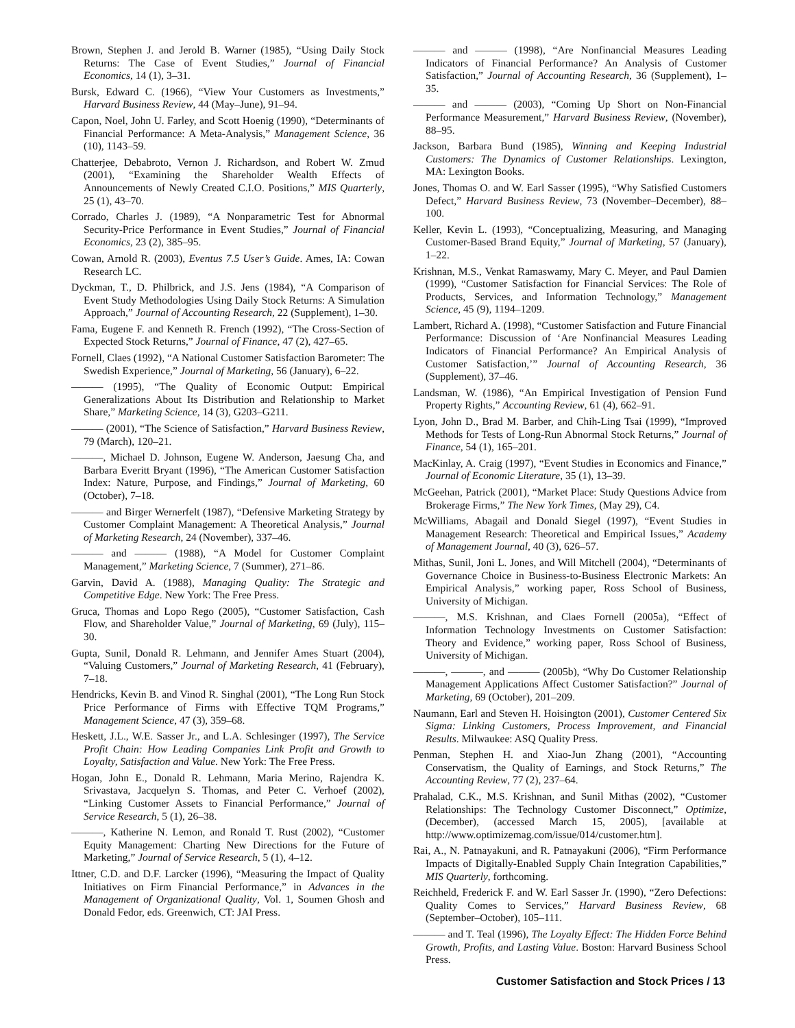Brown, Stephen J. and Jerold B. Warner (1985), “Using Daily Stock Returns: The Case of Event Studies,” Journal of Financial Economics, 14 (1), 3–31.
Bursk, Edward C. (1966), “View Your Customers as Investments,” Harvard Business Review, 44 (May–June), 91–94.
Capon, Noel, John U. Farley, and Scott Hoenig (1990), “Determinants of Financial Performance: A Meta-Analysis,” Management Science, 36 (10), 1143–59.
Chatterjee, Debabroto, Vernon J. Richardson, and Robert W. Zmud (2001), “Examining the Shareholder Wealth Effects of Announcements of Newly Created C.I.O. Positions,” MIS Quarterly, 25 (1), 43–70.
Corrado, Charles J. (1989), “A Nonparametric Test for Abnormal Security-Price Performance in Event Studies,” Journal of Financial Economics, 23 (2), 385–95.
Cowan, Arnold R. (2003), Eventus 7.5 User’s Guide. Ames, IA: Cowan Research LC.
Dyckman, T., D. Philbrick, and J.S. Jens (1984), “A Comparison of Event Study Methodologies Using Daily Stock Returns: A Simulation Approach,” Journal of Accounting Research, 22 (Supplement), 1–30.
Fama, Eugene F. and Kenneth R. French (1992), “The Cross-Section of Expected Stock Returns,” Journal of Finance, 47 (2), 427–65.
Fornell, Claes (1992), “A National Customer Satisfaction Barometer: The Swedish Experience,” Journal of Marketing, 56 (January), 6–22.
——— (1995), “The Quality of Economic Output: Empirical Generalizations About Its Distribution and Relationship to Market Share,” Marketing Science, 14 (3), G203–G211.
——— (2001), “The Science of Satisfaction,” Harvard Business Review, 79 (March), 120–21.
———, Michael D. Johnson, Eugene W. Anderson, Jaesung Cha, and Barbara Everitt Bryant (1996), “The American Customer Satisfaction Index: Nature, Purpose, and Findings,” Journal of Marketing, 60 (October), 7–18.
——— and Birger Wernerfelt (1987), “Defensive Marketing Strategy by Customer Complaint Management: A Theoretical Analysis,” Journal of Marketing Research, 24 (November), 337–46.
——— and ——— (1988), “A Model for Customer Complaint Management,” Marketing Science, 7 (Summer), 271–86.
Garvin, David A. (1988), Managing Quality: The Strategic and Competitive Edge. New York: The Free Press.
Gruca, Thomas and Lopo Rego (2005), “Customer Satisfaction, Cash Flow, and Shareholder Value,” Journal of Marketing, 69 (July), 115–30.
Gupta, Sunil, Donald R. Lehmann, and Jennifer Ames Stuart (2004), “Valuing Customers,” Journal of Marketing Research, 41 (February), 7–18.
Hendricks, Kevin B. and Vinod R. Singhal (2001), “The Long Run Stock Price Performance of Firms with Effective TQM Programs,” Management Science, 47 (3), 359–68.
Heskett, J.L., W.E. Sasser Jr., and L.A. Schlesinger (1997), The Service Profit Chain: How Leading Companies Link Profit and Growth to Loyalty, Satisfaction and Value. New York: The Free Press.
Hogan, John E., Donald R. Lehmann, Maria Merino, Rajendra K. Srivastava, Jacquelyn S. Thomas, and Peter C. Verhoef (2002), “Linking Customer Assets to Financial Performance,” Journal of Service Research, 5 (1), 26–38.
———, Katherine N. Lemon, and Ronald T. Rust (2002), “Customer Equity Management: Charting New Directions for the Future of Marketing,” Journal of Service Research, 5 (1), 4–12.
Ittner, C.D. and D.F. Larcker (1996), “Measuring the Impact of Quality Initiatives on Firm Financial Performance,” in Advances in the Management of Organizational Quality, Vol. 1, Soumen Ghosh and Donald Fedor, eds. Greenwich, CT: JAI Press.
——— and ——— (1998), “Are Nonfinancial Measures Leading Indicators of Financial Performance? An Analysis of Customer Satisfaction,” Journal of Accounting Research, 36 (Supplement), 1–35.
——— and ——— (2003), “Coming Up Short on Non-Financial Performance Measurement,” Harvard Business Review, (November), 88–95.
Jackson, Barbara Bund (1985), Winning and Keeping Industrial Customers: The Dynamics of Customer Relationships. Lexington, MA: Lexington Books.
Jones, Thomas O. and W. Earl Sasser (1995), “Why Satisfied Customers Defect,” Harvard Business Review, 73 (November–December), 88–100.
Keller, Kevin L. (1993), “Conceptualizing, Measuring, and Managing Customer-Based Brand Equity,” Journal of Marketing, 57 (January), 1–22.
Krishnan, M.S., Venkat Ramaswamy, Mary C. Meyer, and Paul Damien (1999), “Customer Satisfaction for Financial Services: The Role of Products, Services, and Information Technology,” Management Science, 45 (9), 1194–1209.
Lambert, Richard A. (1998), “Customer Satisfaction and Future Financial Performance: Discussion of ‘Are Nonfinancial Measures Leading Indicators of Financial Performance? An Empirical Analysis of Customer Satisfaction,’” Journal of Accounting Research, 36 (Supplement), 37–46.
Landsman, W. (1986), “An Empirical Investigation of Pension Fund Property Rights,” Accounting Review, 61 (4), 662–91.
Lyon, John D., Brad M. Barber, and Chih-Ling Tsai (1999), “Improved Methods for Tests of Long-Run Abnormal Stock Returns,” Journal of Finance, 54 (1), 165–201.
MacKinlay, A. Craig (1997), “Event Studies in Economics and Finance,” Journal of Economic Literature, 35 (1), 13–39.
McGeehan, Patrick (2001), “Market Place: Study Questions Advice from Brokerage Firms,” The New York Times, (May 29), C4.
McWilliams, Abagail and Donald Siegel (1997), “Event Studies in Management Research: Theoretical and Empirical Issues,” Academy of Management Journal, 40 (3), 626–57.
Mithas, Sunil, Joni L. Jones, and Will Mitchell (2004), “Determinants of Governance Choice in Business-to-Business Electronic Markets: An Empirical Analysis,” working paper, Ross School of Business, University of Michigan.
———, M.S. Krishnan, and Claes Fornell (2005a), “Effect of Information Technology Investments on Customer Satisfaction: Theory and Evidence,” working paper, Ross School of Business, University of Michigan.
———, ———, and ——— (2005b), “Why Do Customer Relationship Management Applications Affect Customer Satisfaction?” Journal of Marketing, 69 (October), 201–209.
Naumann, Earl and Steven H. Hoisington (2001), Customer Centered Six Sigma: Linking Customers, Process Improvement, and Financial Results. Milwaukee: ASQ Quality Press.
Penman, Stephen H. and Xiao-Jun Zhang (2001), “Accounting Conservatism, the Quality of Earnings, and Stock Returns,” The Accounting Review, 77 (2), 237–64.
Prahalad, C.K., M.S. Krishnan, and Sunil Mithas (2002), “Customer Relationships: The Technology Customer Disconnect,” Optimize, (December), (accessed March 15, 2005), [available at http://www.optimizemag.com/issue/014/customer.htm].
Rai, A., N. Patnayakuni, and R. Patnayakuni (2006), “Firm Performance Impacts of Digitally-Enabled Supply Chain Integration Capabilities,” MIS Quarterly, forthcoming.
Reichheld, Frederick F. and W. Earl Sasser Jr. (1990), “Zero Defections: Quality Comes to Services,” Harvard Business Review, 68 (September–October), 105–111.
——— and T. Teal (1996), The Loyalty Effect: The Hidden Force Behind Growth, Profits, and Lasting Value. Boston: Harvard Business School Press.
Customer Satisfaction and Stock Prices / 13